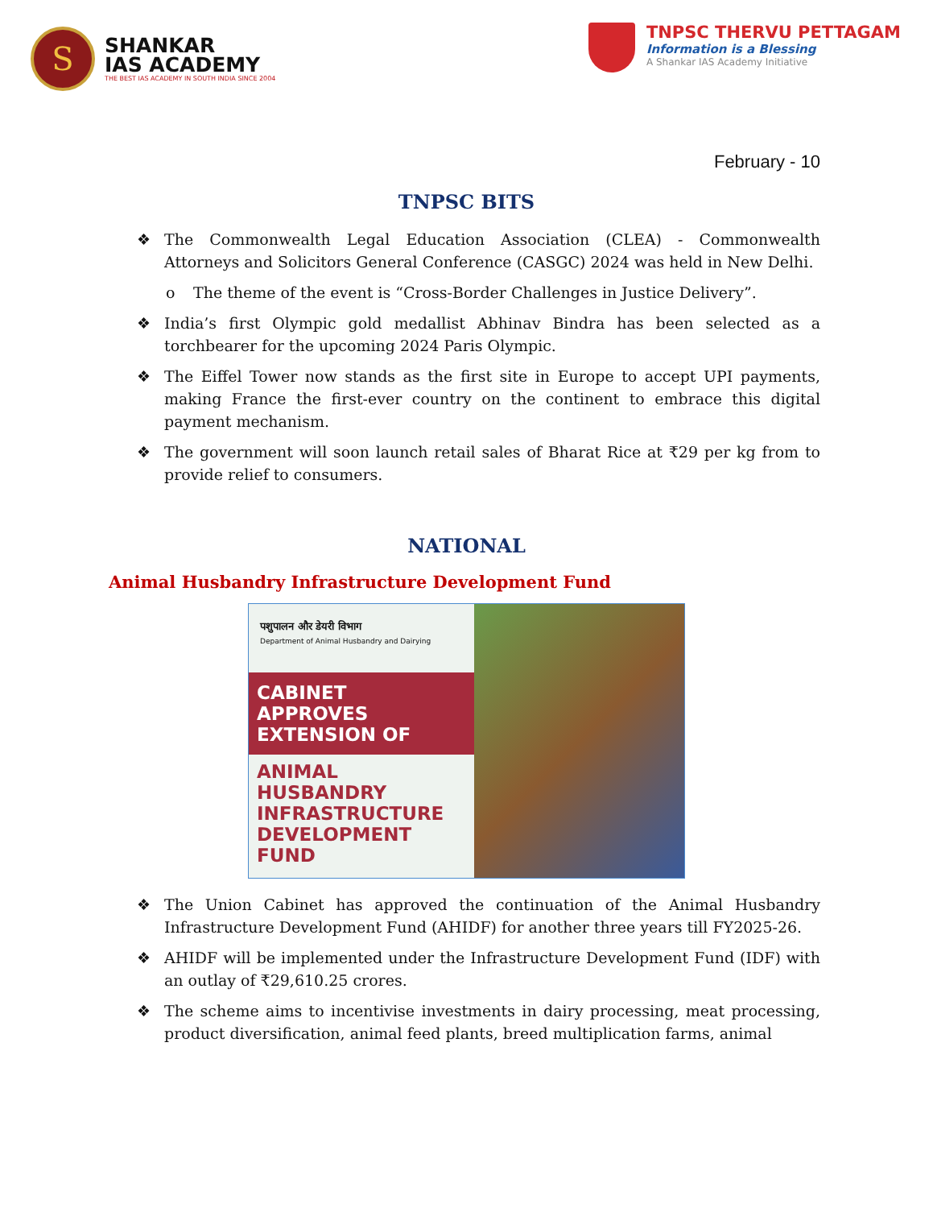S
SHANKAR
IAS ACADEMY
THE BEST IAS ACADEMY IN SOUTH INDIA SINCE 2004
TNPSC THERVU PETTAGAM
Information is a Blessing
A Shankar IAS Academy Initiative
February - 10
TNPSC BITS
❖ The Commonwealth Legal Education Association (CLEA) - Commonwealth Attorneys and Solicitors General Conference (CASGC) 2024 was held in New Delhi.
o The theme of the event is “Cross-Border Challenges in Justice Delivery”.
❖ India’s first Olympic gold medallist Abhinav Bindra has been selected as a torchbearer for the upcoming 2024 Paris Olympic.
❖ The Eiffel Tower now stands as the first site in Europe to accept UPI payments, making France the first-ever country on the continent to embrace this digital payment mechanism.
❖ The government will soon launch retail sales of Bharat Rice at ₹29 per kg from to provide relief to consumers.
NATIONAL
Animal Husbandry Infrastructure Development Fund
पशुपालन और डेयरी विभाग
Department of Animal Husbandry and Dairying
CABINET
APPROVES
EXTENSION OF
ANIMAL
HUSBANDRY
INFRASTRUCTURE
DEVELOPMENT FUND
❖ The Union Cabinet has approved the continuation of the Animal Husbandry Infrastructure Development Fund (AHIDF) for another three years till FY2025-26.
❖ AHIDF will be implemented under the Infrastructure Development Fund (IDF) with an outlay of ₹29,610.25 crores.
❖ The scheme aims to incentivise investments in dairy processing, meat processing, product diversification, animal feed plants, breed multiplication farms, animal